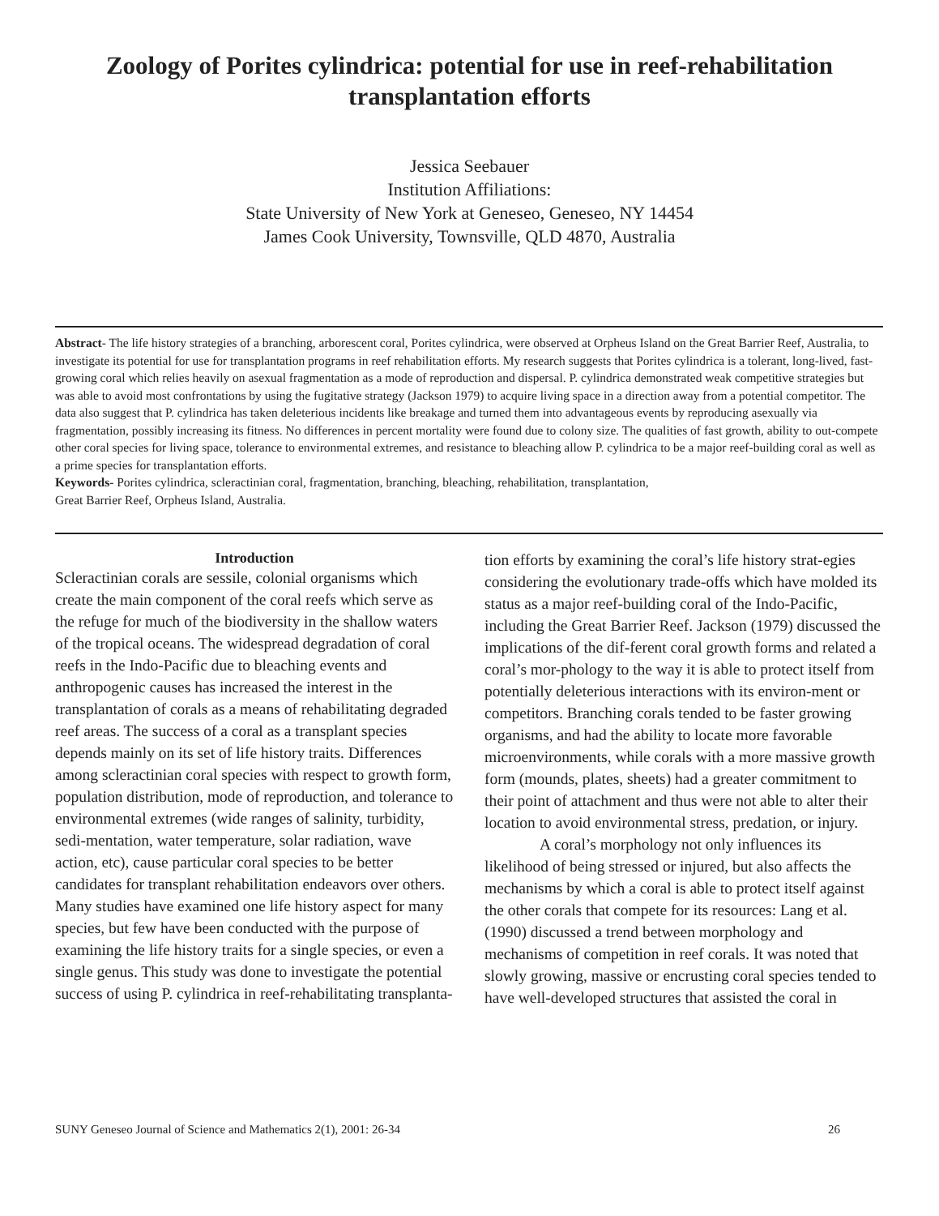Zoology of Porites cylindrica: potential for use in reef-rehabilitation
transplantation efforts
Jessica Seebauer
Institution Affiliations:
State University of New York at Geneseo, Geneseo, NY 14454
James Cook University, Townsville, QLD 4870, Australia
Abstract- The life history strategies of a branching, arborescent coral, Porites cylindrica, were observed at Orpheus Island on the Great Barrier Reef, Australia, to investigate its potential for use for transplantation programs in reef rehabilitation efforts. My research suggests that Porites cylindrica is a tolerant, long-lived, fast-growing coral which relies heavily on asexual fragmentation as a mode of reproduction and dispersal. P. cylindrica demonstrated weak competitive strategies but was able to avoid most confrontations by using the fugitative strategy (Jackson 1979) to acquire living space in a direction away from a potential competitor. The data also suggest that P. cylindrica has taken deleterious incidents like breakage and turned them into advantageous events by reproducing asexually via fragmentation, possibly increasing its fitness. No differences in percent mortality were found due to colony size. The qualities of fast growth, ability to out-compete other coral species for living space, tolerance to environmental extremes, and resistance to bleaching allow P. cylindrica to be a major reef-building coral as well as a prime species for transplantation efforts.
Keywords- Porites cylindrica, scleractinian coral, fragmentation, branching, bleaching, rehabilitation, transplantation,
Great Barrier Reef, Orpheus Island, Australia.
Introduction
Scleractinian corals are sessile, colonial organisms which create the main component of the coral reefs which serve as the refuge for much of the biodiversity in the shallow waters of the tropical oceans. The widespread degradation of coral reefs in the Indo-Pacific due to bleaching events and anthropogenic causes has increased the interest in the transplantation of corals as a means of rehabilitating degraded reef areas. The success of a coral as a transplant species depends mainly on its set of life history traits. Differences among scleractinian coral species with respect to growth form, population distribution, mode of reproduction, and tolerance to environmental extremes (wide ranges of salinity, turbidity, sedi-mentation, water temperature, solar radiation, wave action, etc), cause particular coral species to be better candidates for transplant rehabilitation endeavors over others. Many studies have examined one life history aspect for many species, but few have been conducted with the purpose of examining the life history traits for a single species, or even a single genus. This study was done to investigate the potential success of using P. cylindrica in reef-rehabilitating transplanta-
tion efforts by examining the coral’s life history strat-egies considering the evolutionary trade-offs which have molded its status as a major reef-building coral of the Indo-Pacific, including the Great Barrier Reef. Jackson (1979) discussed the implications of the dif-ferent coral growth forms and related a coral’s mor-phology to the way it is able to protect itself from potentially deleterious interactions with its environ-ment or competitors. Branching corals tended to be faster growing organisms, and had the ability to locate more favorable microenvironments, while corals with a more massive growth form (mounds, plates, sheets) had a greater commitment to their point of attachment and thus were not able to alter their location to avoid environmental stress, predation, or injury.
A coral’s morphology not only influences its likelihood of being stressed or injured, but also affects the mechanisms by which a coral is able to protect itself against the other corals that compete for its resources: Lang et al. (1990) discussed a trend between morphology and mechanisms of competition in reef corals. It was noted that slowly growing, massive or encrusting coral species tended to have well-developed structures that assisted the coral in
SUNY Geneseo Journal of Science and Mathematics 2(1), 2001: 26-34 26